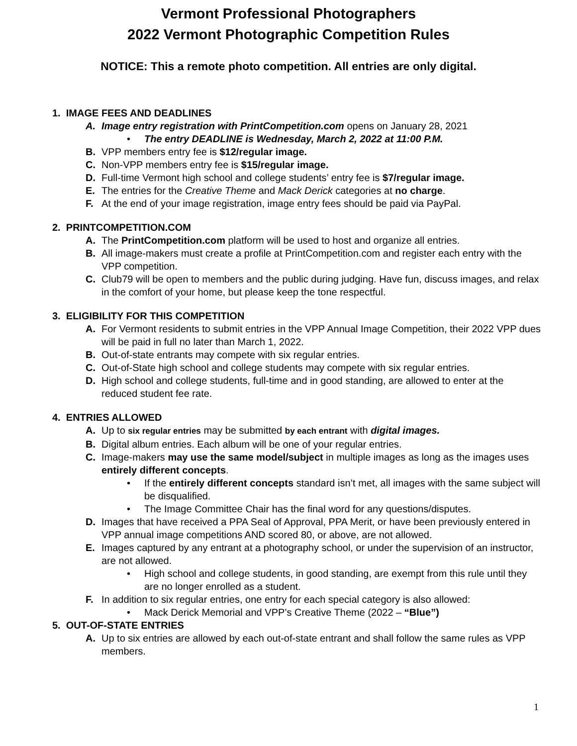Vermont Professional Photographers
2022 Vermont Photographic Competition Rules
NOTICE: This a remote photo competition. All entries are only digital.
1. IMAGE FEES AND DEADLINES
A. Image entry registration with PrintCompetition.com opens on January 28, 2021
• The entry DEADLINE is Wednesday, March 2, 2022 at 11:00 P.M.
B. VPP members entry fee is $12/regular image.
C. Non-VPP members entry fee is $15/regular image.
D. Full-time Vermont high school and college students’ entry fee is $7/regular image.
E. The entries for the Creative Theme and Mack Derick categories at no charge.
F. At the end of your image registration, image entry fees should be paid via PayPal.
2. PRINTCOMPETITION.COM
A. The PrintCompetition.com platform will be used to host and organize all entries.
B. All image-makers must create a profile at PrintCompetition.com and register each entry with the VPP competition.
C. Club79 will be open to members and the public during judging. Have fun, discuss images, and relax in the comfort of your home, but please keep the tone respectful.
3. ELIGIBILITY FOR THIS COMPETITION
A. For Vermont residents to submit entries in the VPP Annual Image Competition, their 2022 VPP dues will be paid in full no later than March 1, 2022.
B. Out-of-state entrants may compete with six regular entries.
C. Out-of-State high school and college students may compete with six regular entries.
D. High school and college students, full-time and in good standing, are allowed to enter at the reduced student fee rate.
4. ENTRIES ALLOWED
A. Up to six regular entries may be submitted by each entrant with digital images.
B. Digital album entries. Each album will be one of your regular entries.
C. Image-makers may use the same model/subject in multiple images as long as the images uses entirely different concepts.
• If the entirely different concepts standard isn’t met, all images with the same subject will be disqualified.
• The Image Committee Chair has the final word for any questions/disputes.
D. Images that have received a PPA Seal of Approval, PPA Merit, or have been previously entered in VPP annual image competitions AND scored 80, or above, are not allowed.
E. Images captured by any entrant at a photography school, or under the supervision of an instructor, are not allowed.
• High school and college students, in good standing, are exempt from this rule until they are no longer enrolled as a student.
F. In addition to six regular entries, one entry for each special category is also allowed:
• Mack Derick Memorial and VPP’s Creative Theme (2022 – “Blue”)
5. OUT-OF-STATE ENTRIES
A. Up to six entries are allowed by each out-of-state entrant and shall follow the same rules as VPP members.
1